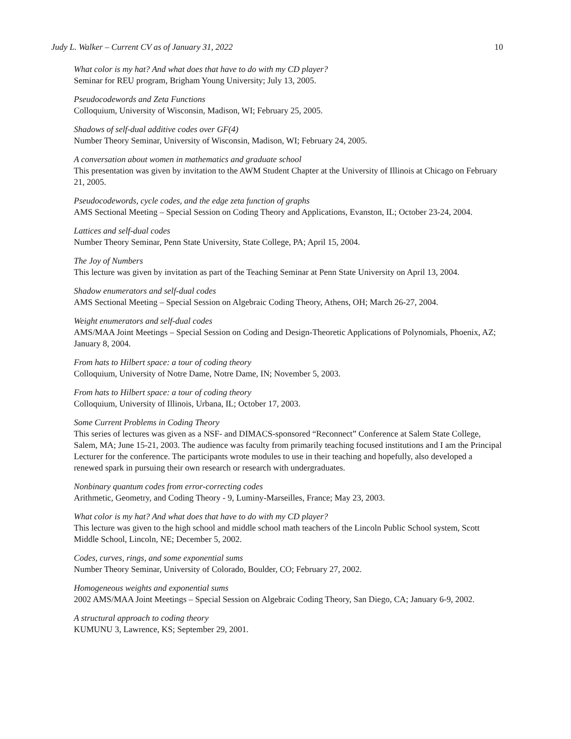Judy L. Walker – Current CV as of January 31, 2022 10
What color is my hat? And what does that have to do with my CD player?
Seminar for REU program, Brigham Young University; July 13, 2005.
Pseudocodewords and Zeta Functions
Colloquium, University of Wisconsin, Madison, WI; February 25, 2005.
Shadows of self-dual additive codes over GF(4)
Number Theory Seminar, University of Wisconsin, Madison, WI; February 24, 2005.
A conversation about women in mathematics and graduate school
This presentation was given by invitation to the AWM Student Chapter at the University of Illinois at Chicago on February 21, 2005.
Pseudocodewords, cycle codes, and the edge zeta function of graphs
AMS Sectional Meeting – Special Session on Coding Theory and Applications, Evanston, IL; October 23-24, 2004.
Lattices and self-dual codes
Number Theory Seminar, Penn State University, State College, PA; April 15, 2004.
The Joy of Numbers
This lecture was given by invitation as part of the Teaching Seminar at Penn State University on April 13, 2004.
Shadow enumerators and self-dual codes
AMS Sectional Meeting – Special Session on Algebraic Coding Theory, Athens, OH; March 26-27, 2004.
Weight enumerators and self-dual codes
AMS/MAA Joint Meetings – Special Session on Coding and Design-Theoretic Applications of Polynomials, Phoenix, AZ; January 8, 2004.
From hats to Hilbert space: a tour of coding theory
Colloquium, University of Notre Dame, Notre Dame, IN; November 5, 2003.
From hats to Hilbert space: a tour of coding theory
Colloquium, University of Illinois, Urbana, IL; October 17, 2003.
Some Current Problems in Coding Theory
This series of lectures was given as a NSF- and DIMACS-sponsored “Reconnect” Conference at Salem State College, Salem, MA; June 15-21, 2003. The audience was faculty from primarily teaching focused institutions and I am the Principal Lecturer for the conference. The participants wrote modules to use in their teaching and hopefully, also developed a renewed spark in pursuing their own research or research with undergraduates.
Nonbinary quantum codes from error-correcting codes
Arithmetic, Geometry, and Coding Theory - 9, Luminy-Marseilles, France; May 23, 2003.
What color is my hat? And what does that have to do with my CD player?
This lecture was given to the high school and middle school math teachers of the Lincoln Public School system, Scott Middle School, Lincoln, NE; December 5, 2002.
Codes, curves, rings, and some exponential sums
Number Theory Seminar, University of Colorado, Boulder, CO; February 27, 2002.
Homogeneous weights and exponential sums
2002 AMS/MAA Joint Meetings – Special Session on Algebraic Coding Theory, San Diego, CA; January 6-9, 2002.
A structural approach to coding theory
KUMUNU 3, Lawrence, KS; September 29, 2001.